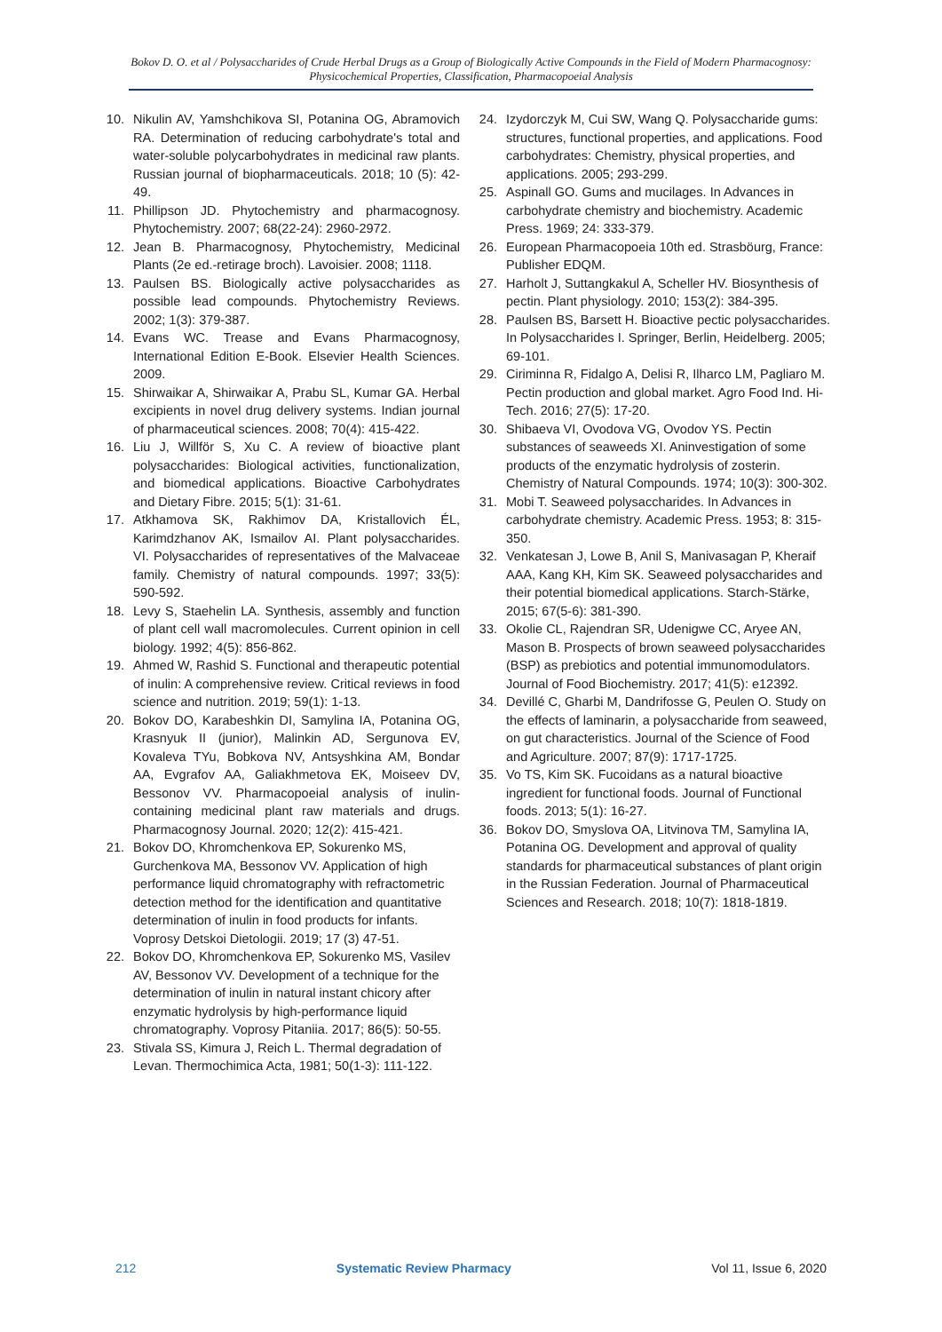Bokov D. O. et al / Polysaccharides of Crude Herbal Drugs as a Group of Biologically Active Compounds in the Field of Modern Pharmacognosy: Physicochemical Properties, Classification, Pharmacopoeial Analysis
10. Nikulin AV, Yamshchikova SI, Potanina OG, Abramovich RA. Determination of reducing carbohydrate's total and water-soluble polycarbohydrates in medicinal raw plants. Russian journal of biopharmaceuticals. 2018; 10 (5): 42-49.
11. Phillipson JD. Phytochemistry and pharmacognosy. Phytochemistry. 2007; 68(22-24): 2960-2972.
12. Jean B. Pharmacognosy, Phytochemistry, Medicinal Plants (2e ed.-retirage broch). Lavoisier. 2008; 1118.
13. Paulsen BS. Biologically active polysaccharides as possible lead compounds. Phytochemistry Reviews. 2002; 1(3): 379-387.
14. Evans WC. Trease and Evans Pharmacognosy, International Edition E-Book. Elsevier Health Sciences. 2009.
15. Shirwaikar A, Shirwaikar A, Prabu SL, Kumar GA. Herbal excipients in novel drug delivery systems. Indian journal of pharmaceutical sciences. 2008; 70(4): 415-422.
16. Liu J, Willför S, Xu C. A review of bioactive plant polysaccharides: Biological activities, functionalization, and biomedical applications. Bioactive Carbohydrates and Dietary Fibre. 2015; 5(1): 31-61.
17. Atkhamova SK, Rakhimov DA, Kristallovich ÉL, Karimdzhanov AK, Ismailov AI. Plant polysaccharides. VI. Polysaccharides of representatives of the Malvaceae family. Chemistry of natural compounds. 1997; 33(5): 590-592.
18. Levy S, Staehelin LA. Synthesis, assembly and function of plant cell wall macromolecules. Current opinion in cell biology. 1992; 4(5): 856-862.
19. Ahmed W, Rashid S. Functional and therapeutic potential of inulin: A comprehensive review. Critical reviews in food science and nutrition. 2019; 59(1): 1-13.
20. Bokov DO, Karabeshkin DI, Samylina IA, Potanina OG, Krasnyuk II (junior), Malinkin AD, Sergunova EV, Kovaleva TYu, Bobkova NV, Antsyshkina AM, Bondar AA, Evgrafov AA, Galiakhmetova EK, Moiseev DV, Bessonov VV. Pharmacopoeial analysis of inulin-containing medicinal plant raw materials and drugs. Pharmacognosy Journal. 2020; 12(2): 415-421.
21. Bokov DO, Khromchenkova EP, Sokurenko MS, Gurchenkova MA, Bessonov VV. Application of high performance liquid chromatography with refractometric detection method for the identification and quantitative determination of inulin in food products for infants. Voprosy Detskoi Dietologii. 2019; 17 (3) 47-51.
22. Bokov DO, Khromchenkova EP, Sokurenko MS, Vasilev AV, Bessonov VV. Development of a technique for the determination of inulin in natural instant chicory after enzymatic hydrolysis by high-performance liquid chromatography. Voprosy Pitaniia. 2017; 86(5): 50-55.
23. Stivala SS, Kimura J, Reich L. Thermal degradation of Levan. Thermochimica Acta, 1981; 50(1-3): 111-122.
24. Izydorczyk M, Cui SW, Wang Q. Polysaccharide gums: structures, functional properties, and applications. Food carbohydrates: Chemistry, physical properties, and applications. 2005; 293-299.
25. Aspinall GO. Gums and mucilages. In Advances in carbohydrate chemistry and biochemistry. Academic Press. 1969; 24: 333-379.
26. European Pharmacopoeia 10th ed. Strasböurg, France: Publisher EDQM.
27. Harholt J, Suttangkakul A, Scheller HV. Biosynthesis of pectin. Plant physiology. 2010; 153(2): 384-395.
28. Paulsen BS, Barsett H. Bioactive pectic polysaccharides. In Polysaccharides I. Springer, Berlin, Heidelberg. 2005; 69-101.
29. Ciriminna R, Fidalgo A, Delisi R, Ilharco LM, Pagliaro M. Pectin production and global market. Agro Food Ind. Hi-Tech. 2016; 27(5): 17-20.
30. Shibaeva VI, Ovodova VG, Ovodov YS. Pectin substances of seaweeds XI. Aninvestigation of some products of the enzymatic hydrolysis of zosterin. Chemistry of Natural Compounds. 1974; 10(3): 300-302.
31. Mobi T. Seaweed polysaccharides. In Advances in carbohydrate chemistry. Academic Press. 1953; 8: 315-350.
32. Venkatesan J, Lowe B, Anil S, Manivasagan P, Kheraif AAA, Kang KH, Kim SK. Seaweed polysaccharides and their potential biomedical applications. Starch-Stärke, 2015; 67(5-6): 381-390.
33. Okolie CL, Rajendran SR, Udenigwe CC, Aryee AN, Mason B. Prospects of brown seaweed polysaccharides (BSP) as prebiotics and potential immunomodulators. Journal of Food Biochemistry. 2017; 41(5): e12392.
34. Devillé C, Gharbi M, Dandrifosse G, Peulen O. Study on the effects of laminarin, a polysaccharide from seaweed, on gut characteristics. Journal of the Science of Food and Agriculture. 2007; 87(9): 1717-1725.
35. Vo TS, Kim SK. Fucoidans as a natural bioactive ingredient for functional foods. Journal of Functional foods. 2013; 5(1): 16-27.
36. Bokov DO, Smyslova OA, Litvinova TM, Samylina IA, Potanina OG. Development and approval of quality standards for pharmaceutical substances of plant origin in the Russian Federation. Journal of Pharmaceutical Sciences and Research. 2018; 10(7): 1818-1819.
212 Systematic Review Pharmacy Vol 11, Issue 6, 2020